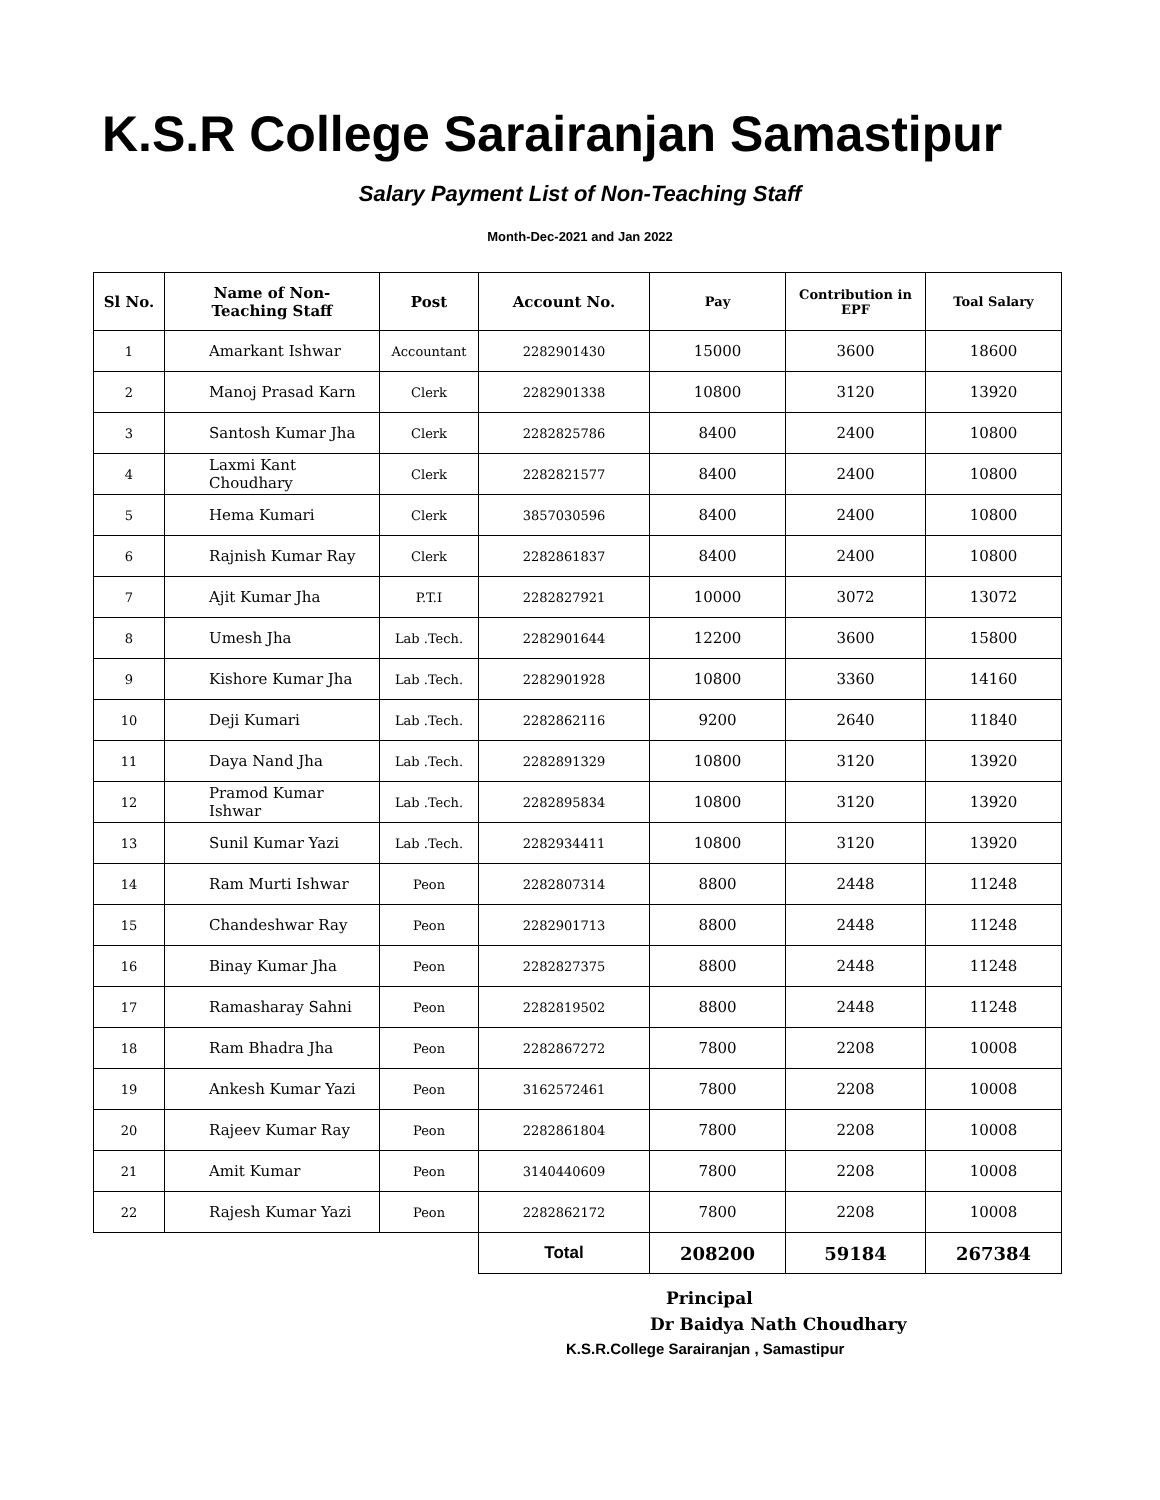K.S.R College Sarairanjan Samastipur
Salary Payment List of Non-Teaching Staff
Month-Dec-2021 and Jan 2022
| Sl No. | Name of Non- Teaching Staff | Post | Account No. | Pay | Contribution in EPF | Toal Salary |
| --- | --- | --- | --- | --- | --- | --- |
| 1 | Amarkant Ishwar | Accountant | 2282901430 | 15000 | 3600 | 18600 |
| 2 | Manoj Prasad Karn | Clerk | 2282901338 | 10800 | 3120 | 13920 |
| 3 | Santosh Kumar Jha | Clerk | 2282825786 | 8400 | 2400 | 10800 |
| 4 | Laxmi Kant Choudhary | Clerk | 2282821577 | 8400 | 2400 | 10800 |
| 5 | Hema Kumari | Clerk | 3857030596 | 8400 | 2400 | 10800 |
| 6 | Rajnish Kumar Ray | Clerk | 2282861837 | 8400 | 2400 | 10800 |
| 7 | Ajit Kumar Jha | P.T.I | 2282827921 | 10000 | 3072 | 13072 |
| 8 | Umesh Jha | Lab .Tech. | 2282901644 | 12200 | 3600 | 15800 |
| 9 | Kishore Kumar Jha | Lab .Tech. | 2282901928 | 10800 | 3360 | 14160 |
| 10 | Deji Kumari | Lab .Tech. | 2282862116 | 9200 | 2640 | 11840 |
| 11 | Daya Nand Jha | Lab .Tech. | 2282891329 | 10800 | 3120 | 13920 |
| 12 | Pramod Kumar Ishwar | Lab .Tech. | 2282895834 | 10800 | 3120 | 13920 |
| 13 | Sunil Kumar Yazi | Lab .Tech. | 2282934411 | 10800 | 3120 | 13920 |
| 14 | Ram Murti Ishwar | Peon | 2282807314 | 8800 | 2448 | 11248 |
| 15 | Chandeshwar Ray | Peon | 2282901713 | 8800 | 2448 | 11248 |
| 16 | Binay Kumar Jha | Peon | 2282827375 | 8800 | 2448 | 11248 |
| 17 | Ramasharay Sahni | Peon | 2282819502 | 8800 | 2448 | 11248 |
| 18 | Ram Bhadra Jha | Peon | 2282867272 | 7800 | 2208 | 10008 |
| 19 | Ankesh Kumar Yazi | Peon | 3162572461 | 7800 | 2208 | 10008 |
| 20 | Rajeev Kumar Ray | Peon | 2282861804 | 7800 | 2208 | 10008 |
| 21 | Amit Kumar | Peon | 3140440609 | 7800 | 2208 | 10008 |
| 22 | Rajesh Kumar Yazi | Peon | 2282862172 | 7800 | 2208 | 10008 |
| | | | Total | 208200 | 59184 | 267384 |
Principal
Dr Baidya Nath Choudhary
K.S.R.College Sarairanjan , Samastipur